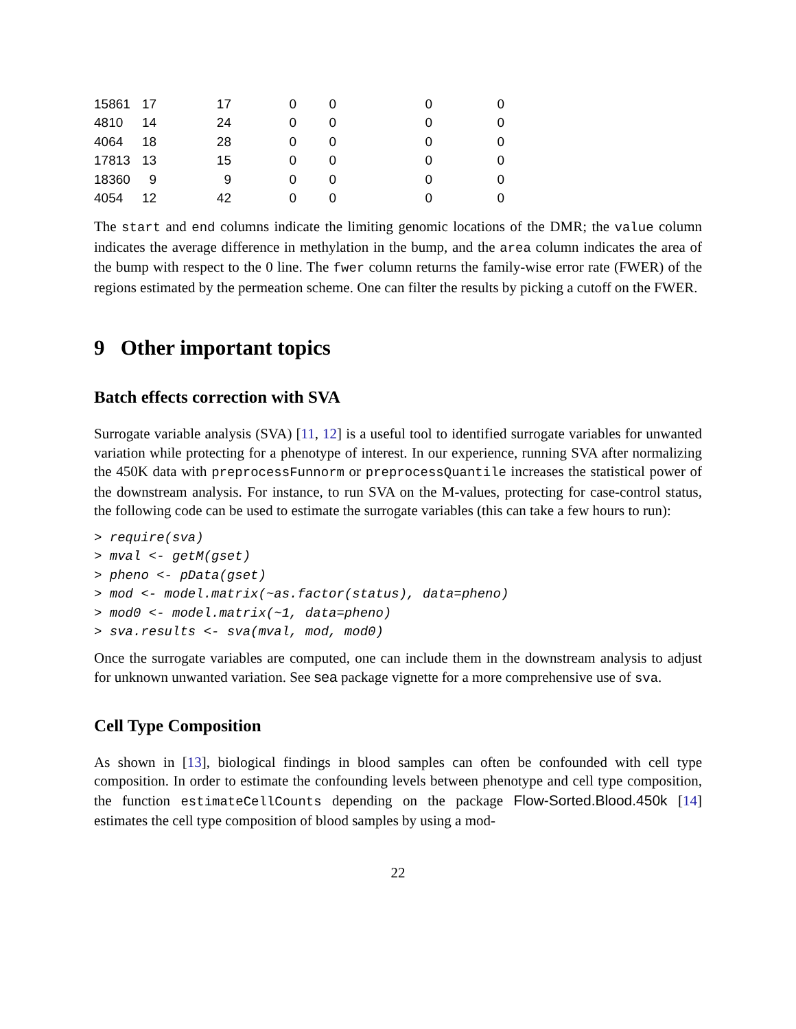| 15861 | 17 | 17 | 0 | 0 | 0 | 0 |
| 4810 | 14 | 24 | 0 | 0 | 0 | 0 |
| 4064 | 18 | 28 | 0 | 0 | 0 | 0 |
| 17813 | 13 | 15 | 0 | 0 | 0 | 0 |
| 18360 | 9 | 9 | 0 | 0 | 0 | 0 |
| 4054 | 12 | 42 | 0 | 0 | 0 | 0 |
The start and end columns indicate the limiting genomic locations of the DMR; the value column indicates the average difference in methylation in the bump, and the area column indicates the area of the bump with respect to the 0 line. The fwer column returns the family-wise error rate (FWER) of the regions estimated by the permeation scheme. One can filter the results by picking a cutoff on the FWER.
9 Other important topics
Batch effects correction with SVA
Surrogate variable analysis (SVA) [11, 12] is a useful tool to identified surrogate variables for unwanted variation while protecting for a phenotype of interest. In our experience, running SVA after normalizing the 450K data with preprocessFunnorm or preprocessQuantile increases the statistical power of the downstream analysis. For instance, to run SVA on the M-values, protecting for case-control status, the following code can be used to estimate the surrogate variables (this can take a few hours to run):
> require(sva)
> mval <- getM(gset)
> pheno <- pData(gset)
> mod <- model.matrix(~as.factor(status), data=pheno)
> mod0 <- model.matrix(~1, data=pheno)
> sva.results <- sva(mval, mod, mod0)
Once the surrogate variables are computed, one can include them in the downstream analysis to adjust for unknown unwanted variation. See sea package vignette for a more comprehensive use of sva.
Cell Type Composition
As shown in [13], biological findings in blood samples can often be confounded with cell type composition. In order to estimate the confounding levels between phenotype and cell type composition, the function estimateCellCounts depending on the package Flow-Sorted.Blood.450k [14] estimates the cell type composition of blood samples by using a mod-
22